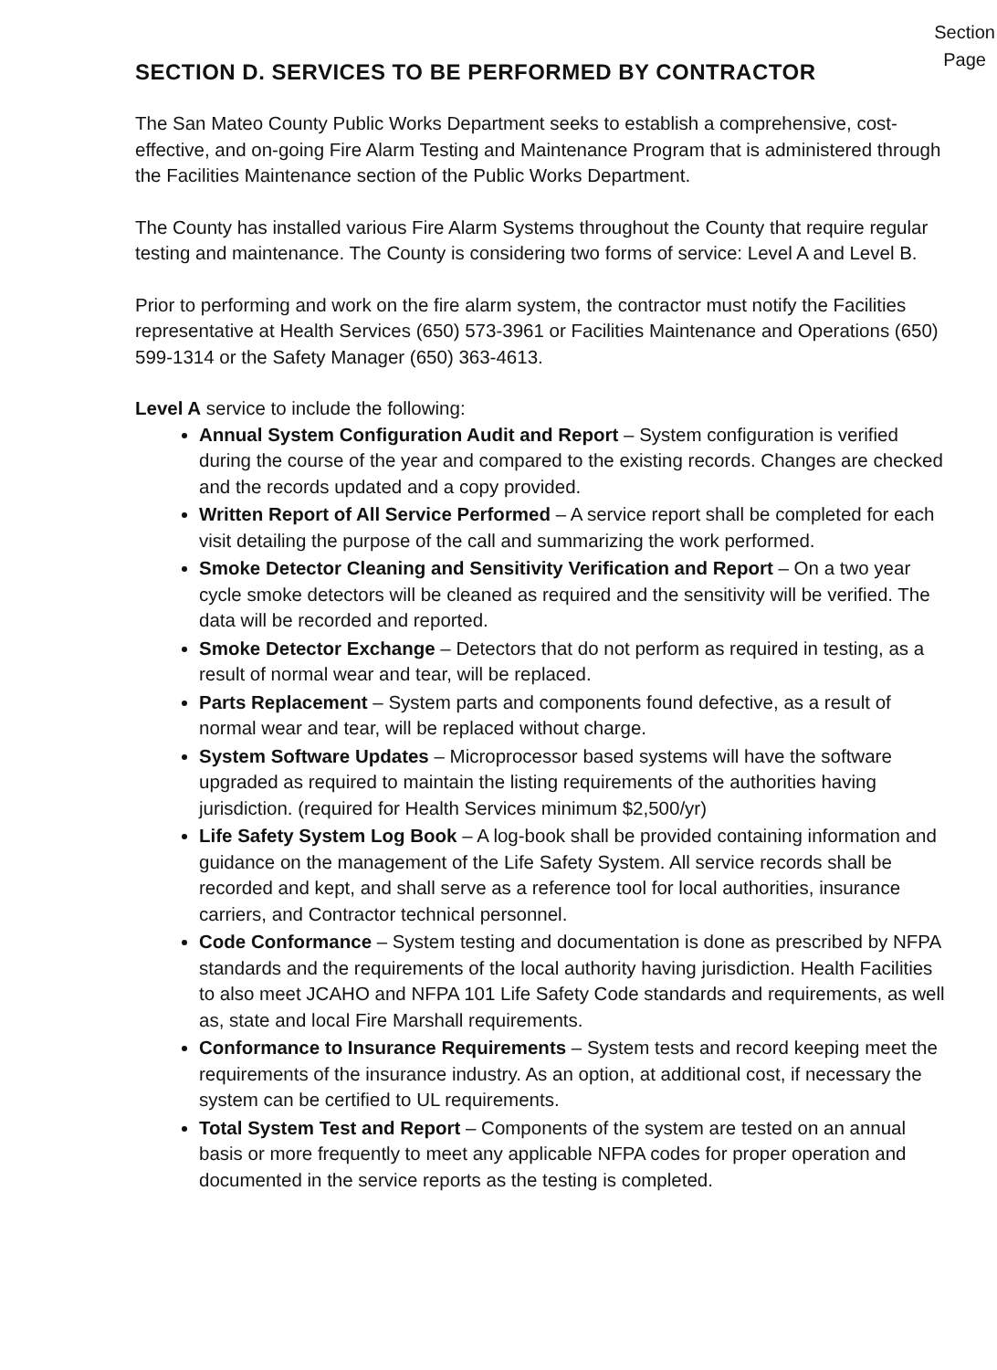Section
Page
SECTION D. SERVICES TO BE PERFORMED BY CONTRACTOR
The San Mateo County Public Works Department seeks to establish a comprehensive, cost-effective, and on-going Fire Alarm Testing and Maintenance Program that is administered through the Facilities Maintenance section of the Public Works Department.
The County has installed various Fire Alarm Systems throughout the County that require regular testing and maintenance. The County is considering two forms of service: Level A and Level B.
Prior to performing and work on the fire alarm system, the contractor must notify the Facilities representative at Health Services (650) 573-3961 or Facilities Maintenance and Operations (650) 599-1314 or the Safety Manager (650) 363-4613.
Level A service to include the following:
Annual System Configuration Audit and Report – System configuration is verified during the course of the year and compared to the existing records. Changes are checked and the records updated and a copy provided.
Written Report of All Service Performed – A service report shall be completed for each visit detailing the purpose of the call and summarizing the work performed.
Smoke Detector Cleaning and Sensitivity Verification and Report – On a two year cycle smoke detectors will be cleaned as required and the sensitivity will be verified. The data will be recorded and reported.
Smoke Detector Exchange – Detectors that do not perform as required in testing, as a result of normal wear and tear, will be replaced.
Parts Replacement – System parts and components found defective, as a result of normal wear and tear, will be replaced without charge.
System Software Updates – Microprocessor based systems will have the software upgraded as required to maintain the listing requirements of the authorities having jurisdiction. (required for Health Services minimum $2,500/yr)
Life Safety System Log Book – A log-book shall be provided containing information and guidance on the management of the Life Safety System. All service records shall be recorded and kept, and shall serve as a reference tool for local authorities, insurance carriers, and Contractor technical personnel.
Code Conformance – System testing and documentation is done as prescribed by NFPA standards and the requirements of the local authority having jurisdiction. Health Facilities to also meet JCAHO and NFPA 101 Life Safety Code standards and requirements, as well as, state and local Fire Marshall requirements.
Conformance to Insurance Requirements – System tests and record keeping meet the requirements of the insurance industry. As an option, at additional cost, if necessary the system can be certified to UL requirements.
Total System Test and Report – Components of the system are tested on an annual basis or more frequently to meet any applicable NFPA codes for proper operation and documented in the service reports as the testing is completed.